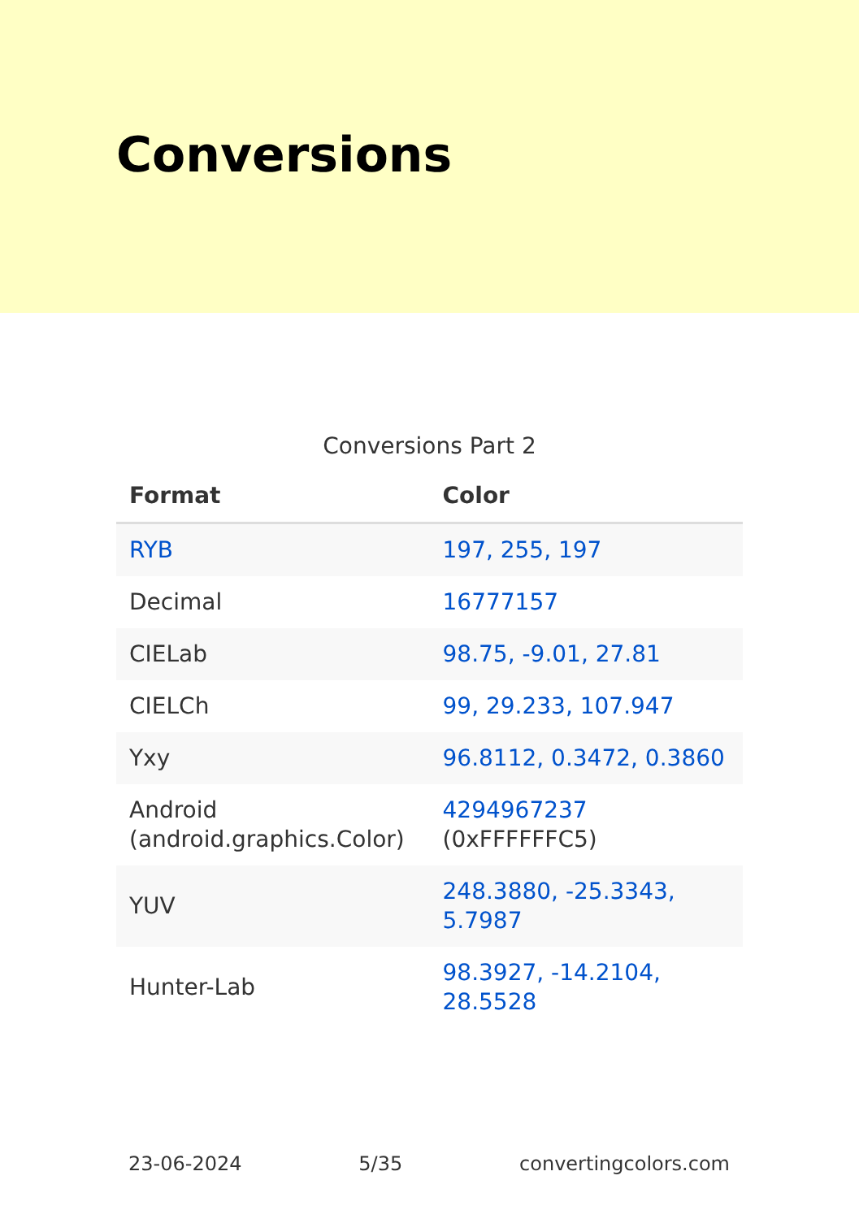Conversions
Conversions Part 2
| Format | Color |
| --- | --- |
| RYB | 197, 255, 197 |
| Decimal | 16777157 |
| CIELab | 98.75, -9.01, 27.81 |
| CIELCh | 99, 29.233, 107.947 |
| Yxy | 96.8112, 0.3472, 0.3860 |
| Android (android.graphics.Color) | 4294967237 (0xFFFFFFC5) |
| YUV | 248.3880, -25.3343, 5.7987 |
| Hunter-Lab | 98.3927, -14.2104, 28.5528 |
23-06-2024 5/35 convertingcolors.com